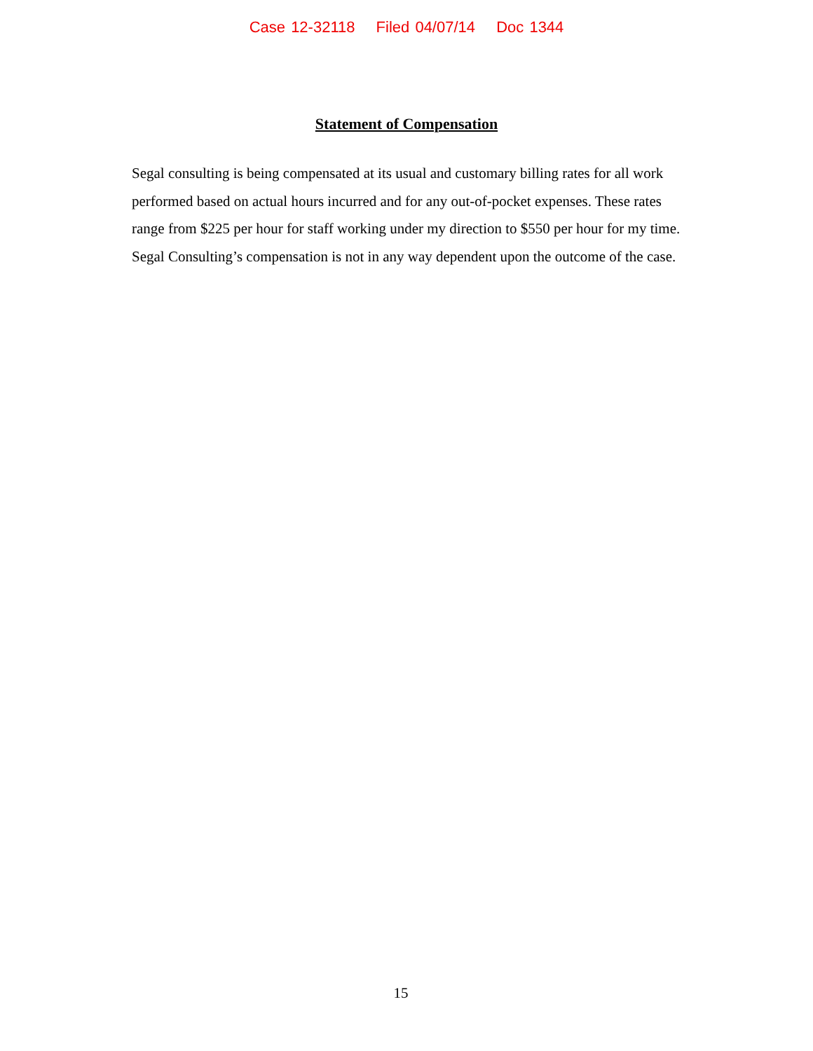Case 12-32118 Filed 04/07/14 Doc 1344
Statement of Compensation
Segal consulting is being compensated at its usual and customary billing rates for all work performed based on actual hours incurred and for any out-of-pocket expenses. These rates range from $225 per hour for staff working under my direction to $550 per hour for my time. Segal Consulting’s compensation is not in any way dependent upon the outcome of the case.
15